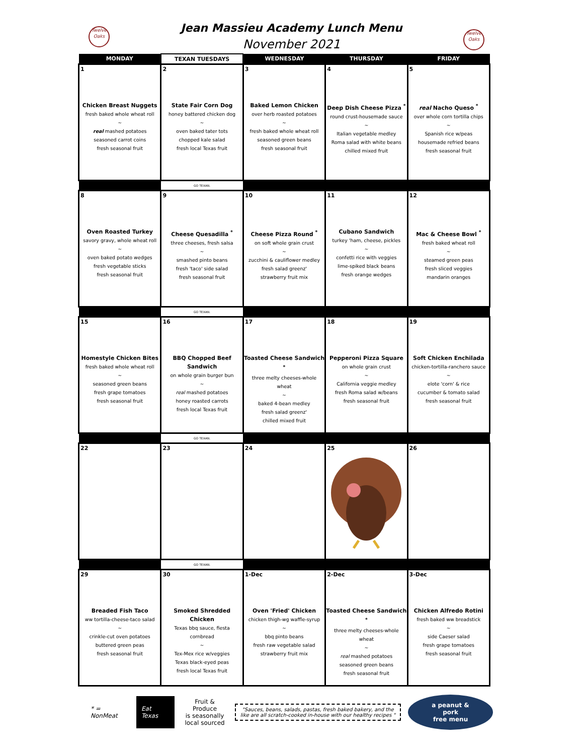Twelve Oaks
Jean Massieu Academy Lunch Menu
November 2021
Twelve Oaks
| MONDAY | TEXAN TUESDAYS | WEDNESDAY | THURSDAY | FRIDAY |
| --- | --- | --- | --- | --- |
| 1 Chicken Breast Nuggets fresh baked whole wheat roll ~ real mashed potatoes seasoned carrot coins fresh seasonal fruit | 2 State Fair Corn Dog honey battered chicken dog ~ oven baked tater tots chopped kale salad fresh local Texas fruit | 3 Baked Lemon Chicken over herb roasted potatoes ~ fresh baked whole wheat roll seasoned green beans fresh seasonal fruit | 4 Deep Dish Cheese Pizza <sup>*</sup> round crust-housemade sauce ~ Italian vegetable medley Roma salad with white beans chilled mixed fruit | 5 real Nacho Queso <sup>*</sup> over whole corn tortilla chips ~ Spanish rice w/peas housemade refried beans fresh seasonal fruit |
| | GO TEXAN. | | | |
| 8 Oven Roasted Turkey savory gravy, whole wheat roll ~ oven baked potato wedges fresh vegetable sticks fresh seasonal fruit | 9 Cheese Quesadilla <sup>*</sup> three cheeses, fresh salsa ~ smashed pinto beans fresh 'taco' side salad fresh seasonal fruit | 10 Cheese Pizza Round <sup>*</sup> on soft whole grain crust ~ zucchini & cauliflower medley fresh salad greenz' strawberry fruit mix | 11 Cubano Sandwich turkey 'ham, cheese, pickles ~ confetti rice with veggies lime-spiked black beans fresh orange wedges | 12 Mac & Cheese Bowl <sup>*</sup> fresh baked wheat roll ~ steamed green peas fresh sliced veggies mandarin oranges |
| | GO TEXAN. | | | |
| 15 Homestyle Chicken Bites fresh baked whole wheat roll ~ seasoned green beans fresh grape tomatoes fresh seasonal fruit | 16 BBQ Chopped Beef Sandwich on whole grain burger bun ~ real mashed potatoes honey roasted carrots fresh local Texas fruit | 17 Toasted Cheese Sandwich <sup>*</sup> three melty cheeses-whole wheat ~ baked 4-bean medley fresh salad greenz' chilled mixed fruit | 18 Pepperoni Pizza Square on whole grain crust ~ California veggie medley fresh Roma salad w/beans fresh seasonal fruit | 19 Soft Chicken Enchilada chicken-tortilla-ranchero sauce ~ elote 'corn' & rice cucumber & tomato salad fresh seasonal fruit |
| | GO TEXAN. | | | |
| 22 | 23 | 24 | 25 | 26 |
| | GO TEXAN. | | | |
| 29 Breaded Fish Taco ww tortilla-cheese-taco salad ~ crinkle-cut oven potatoes buttered green peas fresh seasonal fruit | 30 Smoked Shredded Chicken Texas bbq sauce, fiesta cornbread ~ Tex-Mex rice w/veggies Texas black-eyed peas fresh local Texas fruit | 1-Dec Oven 'Fried' Chicken chicken thigh-wg waffle-syrup ~ bbq pinto beans fresh raw vegetable salad strawberry fruit mix | 2-Dec Toasted Cheese Sandwich <sup>*</sup> three melty cheeses-whole wheat ~ real mashed potatoes seasoned green beans fresh seasonal fruit | 3-Dec Chicken Alfredo Rotini fresh baked ww breadstick ~ side Caeser salad fresh grape tomatoes fresh seasonal fruit |
* = NonMeat
Eat Texas
Fruit & Produce
is seasonally
local sourced
"Sauces, beans, salads, pastas, fresh baked bakery, and the like are all scratch-cooked in-house with our healthy recipes "
a peanut & pork
free menu